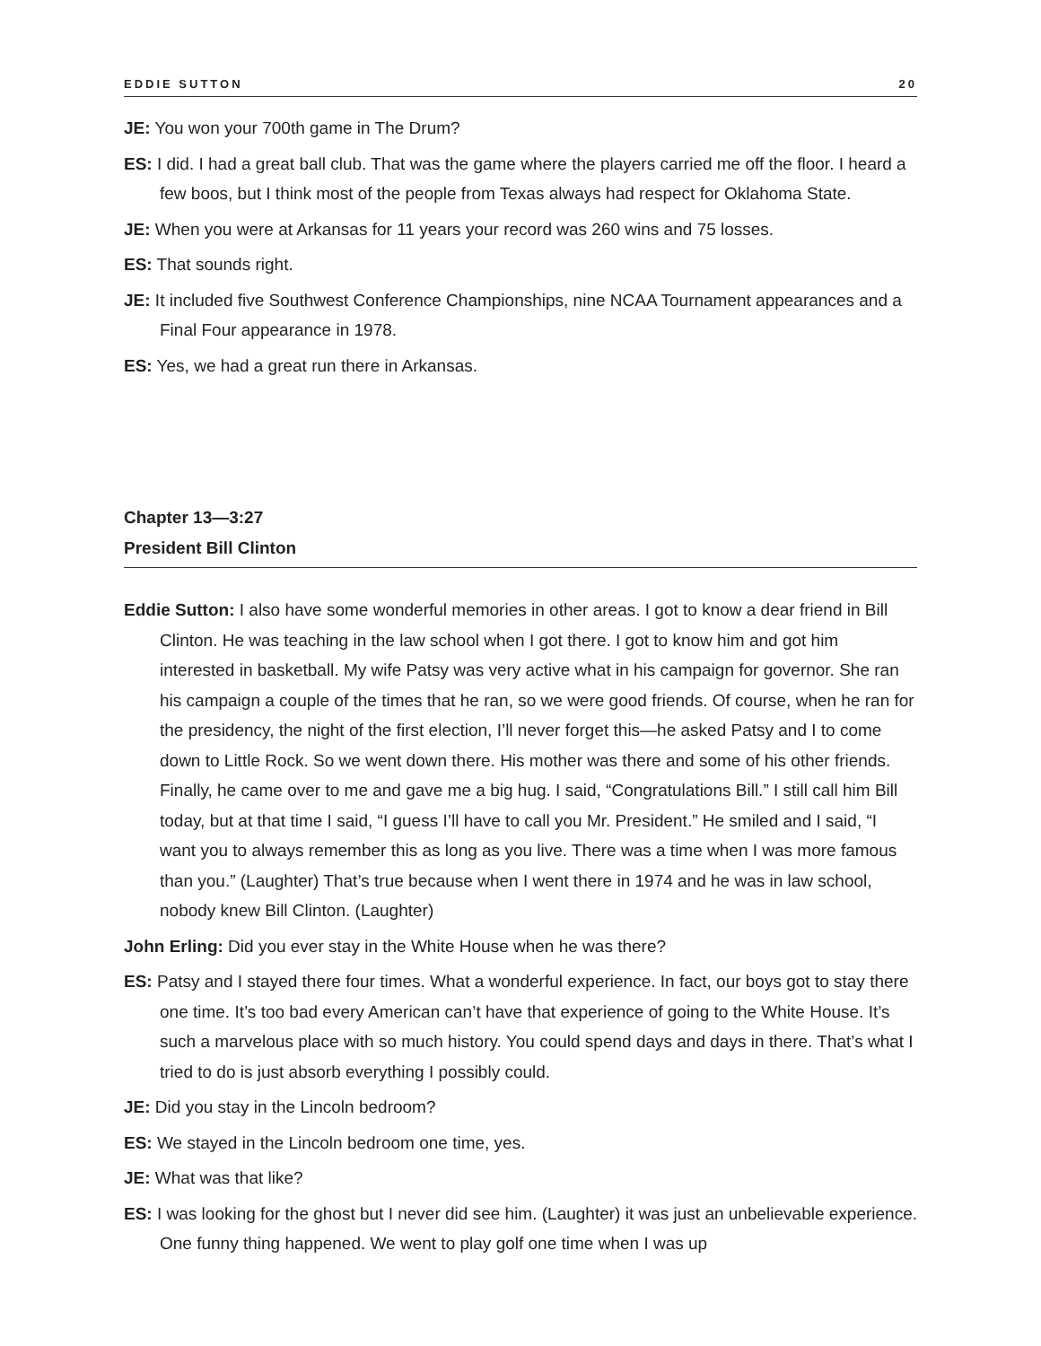EDDIE SUTTON 20
JE: You won your 700th game in The Drum?
ES: I did. I had a great ball club. That was the game where the players carried me off the floor. I heard a few boos, but I think most of the people from Texas always had respect for Oklahoma State.
JE: When you were at Arkansas for 11 years your record was 260 wins and 75 losses.
ES: That sounds right.
JE: It included five Southwest Conference Championships, nine NCAA Tournament appearances and a Final Four appearance in 1978.
ES: Yes, we had a great run there in Arkansas.
Chapter 13—3:27
President Bill Clinton
Eddie Sutton: I also have some wonderful memories in other areas. I got to know a dear friend in Bill Clinton. He was teaching in the law school when I got there. I got to know him and got him interested in basketball. My wife Patsy was very active what in his campaign for governor. She ran his campaign a couple of the times that he ran, so we were good friends. Of course, when he ran for the presidency, the night of the first election, I’ll never forget this—he asked Patsy and I to come down to Little Rock. So we went down there. His mother was there and some of his other friends. Finally, he came over to me and gave me a big hug. I said, “Congratulations Bill.” I still call him Bill today, but at that time I said, “I guess I’ll have to call you Mr. President.” He smiled and I said, “I want you to always remember this as long as you live. There was a time when I was more famous than you.” (Laughter) That’s true because when I went there in 1974 and he was in law school, nobody knew Bill Clinton. (Laughter)
John Erling: Did you ever stay in the White House when he was there?
ES: Patsy and I stayed there four times. What a wonderful experience. In fact, our boys got to stay there one time. It’s too bad every American can’t have that experience of going to the White House. It’s such a marvelous place with so much history. You could spend days and days in there. That’s what I tried to do is just absorb everything I possibly could.
JE: Did you stay in the Lincoln bedroom?
ES: We stayed in the Lincoln bedroom one time, yes.
JE: What was that like?
ES: I was looking for the ghost but I never did see him. (Laughter) it was just an unbelievable experience. One funny thing happened. We went to play golf one time when I was up